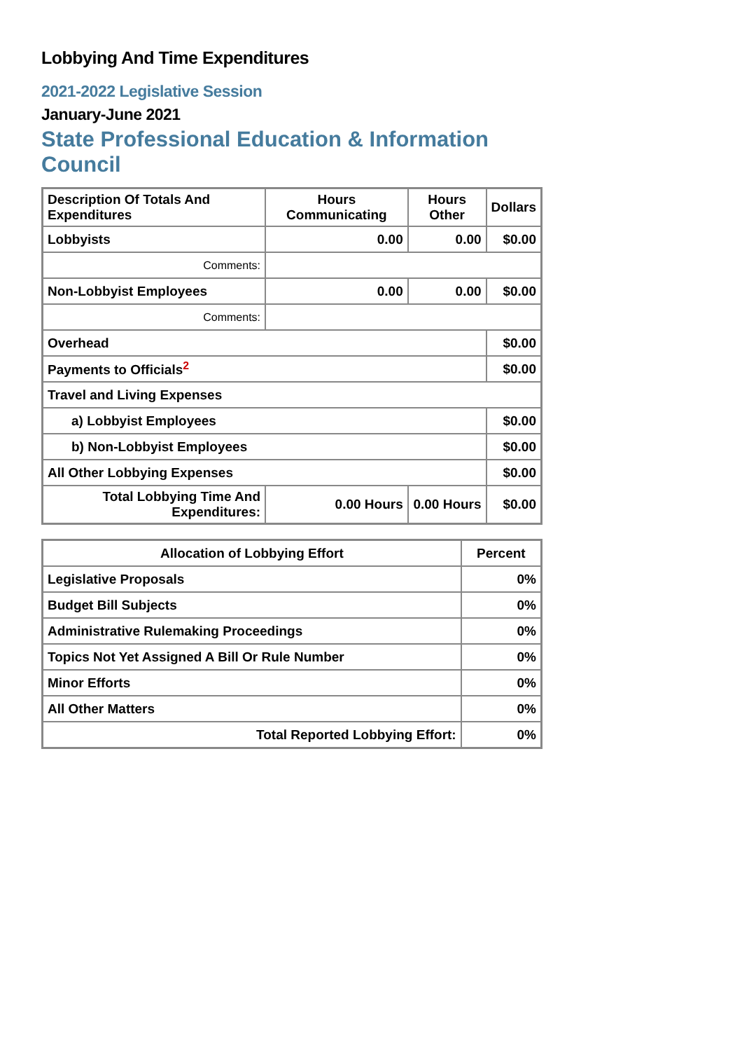Lobbying And Time Expenditures
2021-2022 Legislative Session
January-June 2021
State Professional Education & Information Council
| Description Of Totals And Expenditures | Hours Communicating | Hours Other | Dollars |
| --- | --- | --- | --- |
| Lobbyists | 0.00 | 0.00 | $0.00 |
| Comments: | | | |
| Non-Lobbyist Employees | 0.00 | 0.00 | $0.00 |
| Comments: | | | |
| Overhead | | | $0.00 |
| Payments to Officials<sup>2</sup> | | | $0.00 |
| Travel and Living Expenses | | | |
| a) Lobbyist Employees | | | $0.00 |
| b) Non-Lobbyist Employees | | | $0.00 |
| All Other Lobbying Expenses | | | $0.00 |
| Total Lobbying Time And Expenditures: | 0.00 Hours | 0.00 Hours | $0.00 |
| Allocation of Lobbying Effort | Percent |
| --- | --- |
| Legislative Proposals | 0% |
| Budget Bill Subjects | 0% |
| Administrative Rulemaking Proceedings | 0% |
| Topics Not Yet Assigned A Bill Or Rule Number | 0% |
| Minor Efforts | 0% |
| All Other Matters | 0% |
| Total Reported Lobbying Effort: | 0% |